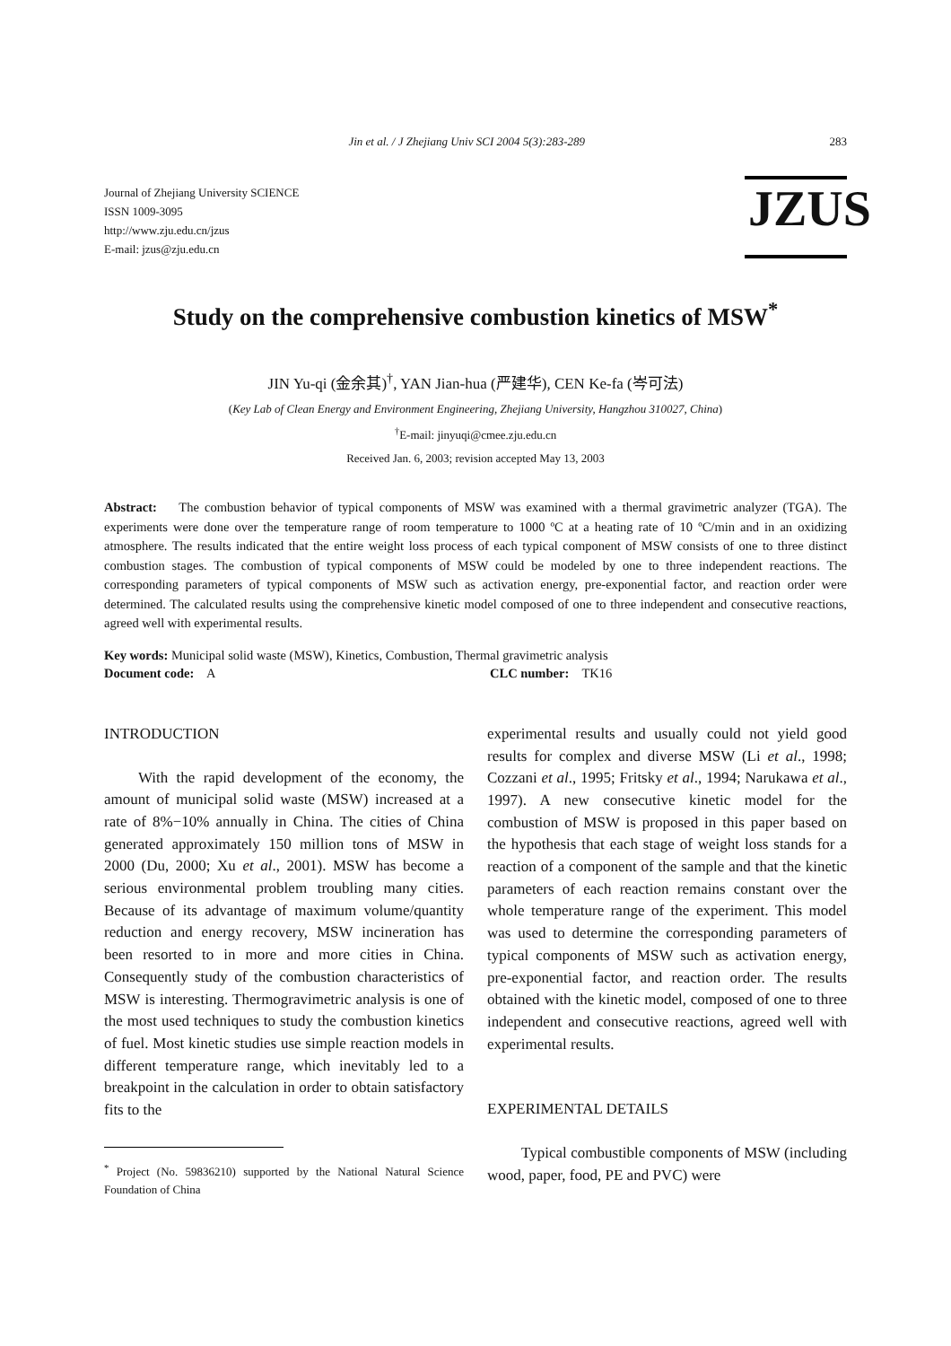Jin et al. / J Zhejiang Univ SCI 2004 5(3):283-289 283
Journal of Zhejiang University SCIENCE
ISSN 1009-3095
http://www.zju.edu.cn/jzus
E-mail: jzus@zju.edu.cn
JZUS
Study on the comprehensive combustion kinetics of MSW<sup>*</sup>
JIN Yu-qi (金余其)<sup>†</sup>, YAN Jian-hua (严建华), CEN Ke-fa (岑可法)
(Key Lab of Clean Energy and Environment Engineering, Zhejiang University, Hangzhou 310027, China)
<sup>†</sup> E-mail: jinyuqi@cmee.zju.edu.cn
Received Jan. 6, 2003; revision accepted May 13, 2003
Abstract: The combustion behavior of typical components of MSW was examined with a thermal gravimetric analyzer (TGA). The experiments were done over the temperature range of room temperature to 1000 ºC at a heating rate of 10 ºC/min and in an oxidizing atmosphere. The results indicated that the entire weight loss process of each typical component of MSW consists of one to three distinct combustion stages. The combustion of typical components of MSW could be modeled by one to three independent reactions. The corresponding parameters of typical components of MSW such as activation energy, pre-exponential factor, and reaction order were determined. The calculated results using the comprehensive kinetic model composed of one to three independent and consecutive reactions, agreed well with experimental results.
Key words: Municipal solid waste (MSW), Kinetics, Combustion, Thermal gravimetric analysis
Document code: A CLC number: TK16
INTRODUCTION
With the rapid development of the economy, the amount of municipal solid waste (MSW) increased at a rate of 8%−10% annually in China. The cities of China generated approximately 150 million tons of MSW in 2000 (Du, 2000; Xu et al., 2001). MSW has become a serious environmental problem troubling many cities. Because of its advantage of maximum volume/quantity reduction and energy recovery, MSW incineration has been resorted to in more and more cities in China. Consequently study of the combustion characteristics of MSW is interesting. Thermogravimetric analysis is one of the most used techniques to study the combustion kinetics of fuel. Most kinetic studies use simple reaction models in different temperature range, which inevitably led to a breakpoint in the calculation in order to obtain satisfactory fits to the
<sup>*</sup> Project (No. 59836210) supported by the National Natural Science Foundation of China
experimental results and usually could not yield good results for complex and diverse MSW (Li et al., 1998; Cozzani et al., 1995; Fritsky et al., 1994; Narukawa et al., 1997). A new consecutive kinetic model for the combustion of MSW is proposed in this paper based on the hypothesis that each stage of weight loss stands for a reaction of a component of the sample and that the kinetic parameters of each reaction remains constant over the whole temperature range of the experiment. This model was used to determine the corresponding parameters of typical components of MSW such as activation energy, pre-exponential factor, and reaction order. The results obtained with the kinetic model, composed of one to three independent and consecutive reactions, agreed well with experimental results.
EXPERIMENTAL DETAILS
Typical combustible components of MSW (including wood, paper, food, PE and PVC) were